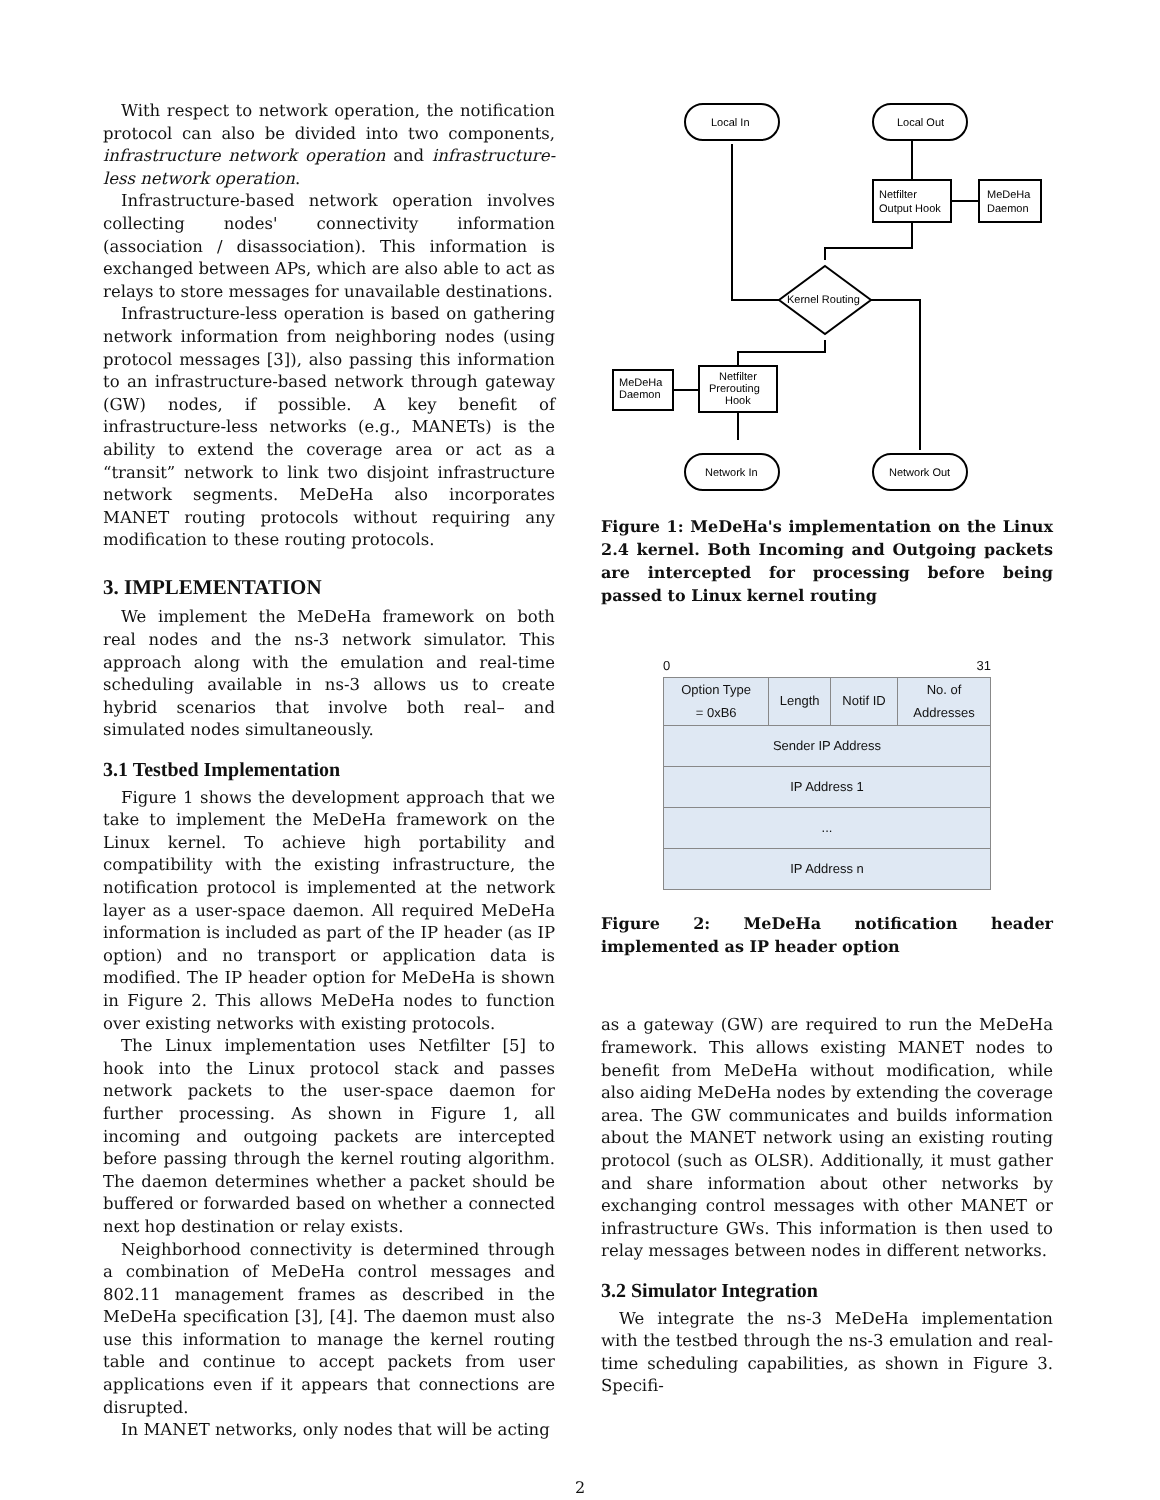With respect to network operation, the notification protocol can also be divided into two components, infrastructure network operation and infrastructure-less network operation.
Infrastructure-based network operation involves collecting nodes' connectivity information (association / disassociation). This information is exchanged between APs, which are also able to act as relays to store messages for unavailable destinations.
Infrastructure-less operation is based on gathering network information from neighboring nodes (using protocol messages [3]), also passing this information to an infrastructure-based network through gateway (GW) nodes, if possible. A key benefit of infrastructure-less networks (e.g., MANETs) is the ability to extend the coverage area or act as a “transit” network to link two disjoint infrastructure network segments. MeDeHa also incorporates MANET routing protocols without requiring any modification to these routing protocols.
3. IMPLEMENTATION
We implement the MeDeHa framework on both real nodes and the ns-3 network simulator. This approach along with the emulation and real-time scheduling available in ns-3 allows us to create hybrid scenarios that involve both real– and simulated nodes simultaneously.
3.1 Testbed Implementation
Figure 1 shows the development approach that we take to implement the MeDeHa framework on the Linux kernel. To achieve high portability and compatibility with the existing infrastructure, the notification protocol is implemented at the network layer as a user-space daemon. All required MeDeHa information is included as part of the IP header (as IP option) and no transport or application data is modified. The IP header option for MeDeHa is shown in Figure 2. This allows MeDeHa nodes to function over existing networks with existing protocols.
The Linux implementation uses Netfilter [5] to hook into the Linux protocol stack and passes network packets to the user-space daemon for further processing. As shown in Figure 1, all incoming and outgoing packets are intercepted before passing through the kernel routing algorithm. The daemon determines whether a packet should be buffered or forwarded based on whether a connected next hop destination or relay exists.
Neighborhood connectivity is determined through a combination of MeDeHa control messages and 802.11 management frames as described in the MeDeHa specification [3], [4]. The daemon must also use this information to manage the kernel routing table and continue to accept packets from user applications even if it appears that connections are disrupted.
In MANET networks, only nodes that will be acting
Local In
Local Out
Netfilter
Output Hook
MeDeHa
Daemon
Kernel Routing
Netfilter
Prerouting
Hook
MeDeHa
Daemon
Network In
Network Out
Figure 1: MeDeHa's implementation on the Linux 2.4 kernel. Both Incoming and Outgoing packets are intercepted for processing before being passed to Linux kernel routing
0 31
| Option Type = 0xB6 | Length | Notif ID | No. of Addresses |
| Sender IP Address | | | |
| IP Address 1 | | | |
| ... | | | |
| IP Address n | | | |
Figure 2: MeDeHa notification header implemented as IP header option
as a gateway (GW) are required to run the MeDeHa framework. This allows existing MANET nodes to benefit from MeDeHa without modification, while also aiding MeDeHa nodes by extending the coverage area. The GW communicates and builds information about the MANET network using an existing routing protocol (such as OLSR). Additionally, it must gather and share information about other networks by exchanging control messages with other MANET or infrastructure GWs. This information is then used to relay messages between nodes in different networks.
3.2 Simulator Integration
We integrate the ns-3 MeDeHa implementation with the testbed through the ns-3 emulation and real-time scheduling capabilities, as shown in Figure 3. Specifi-
2